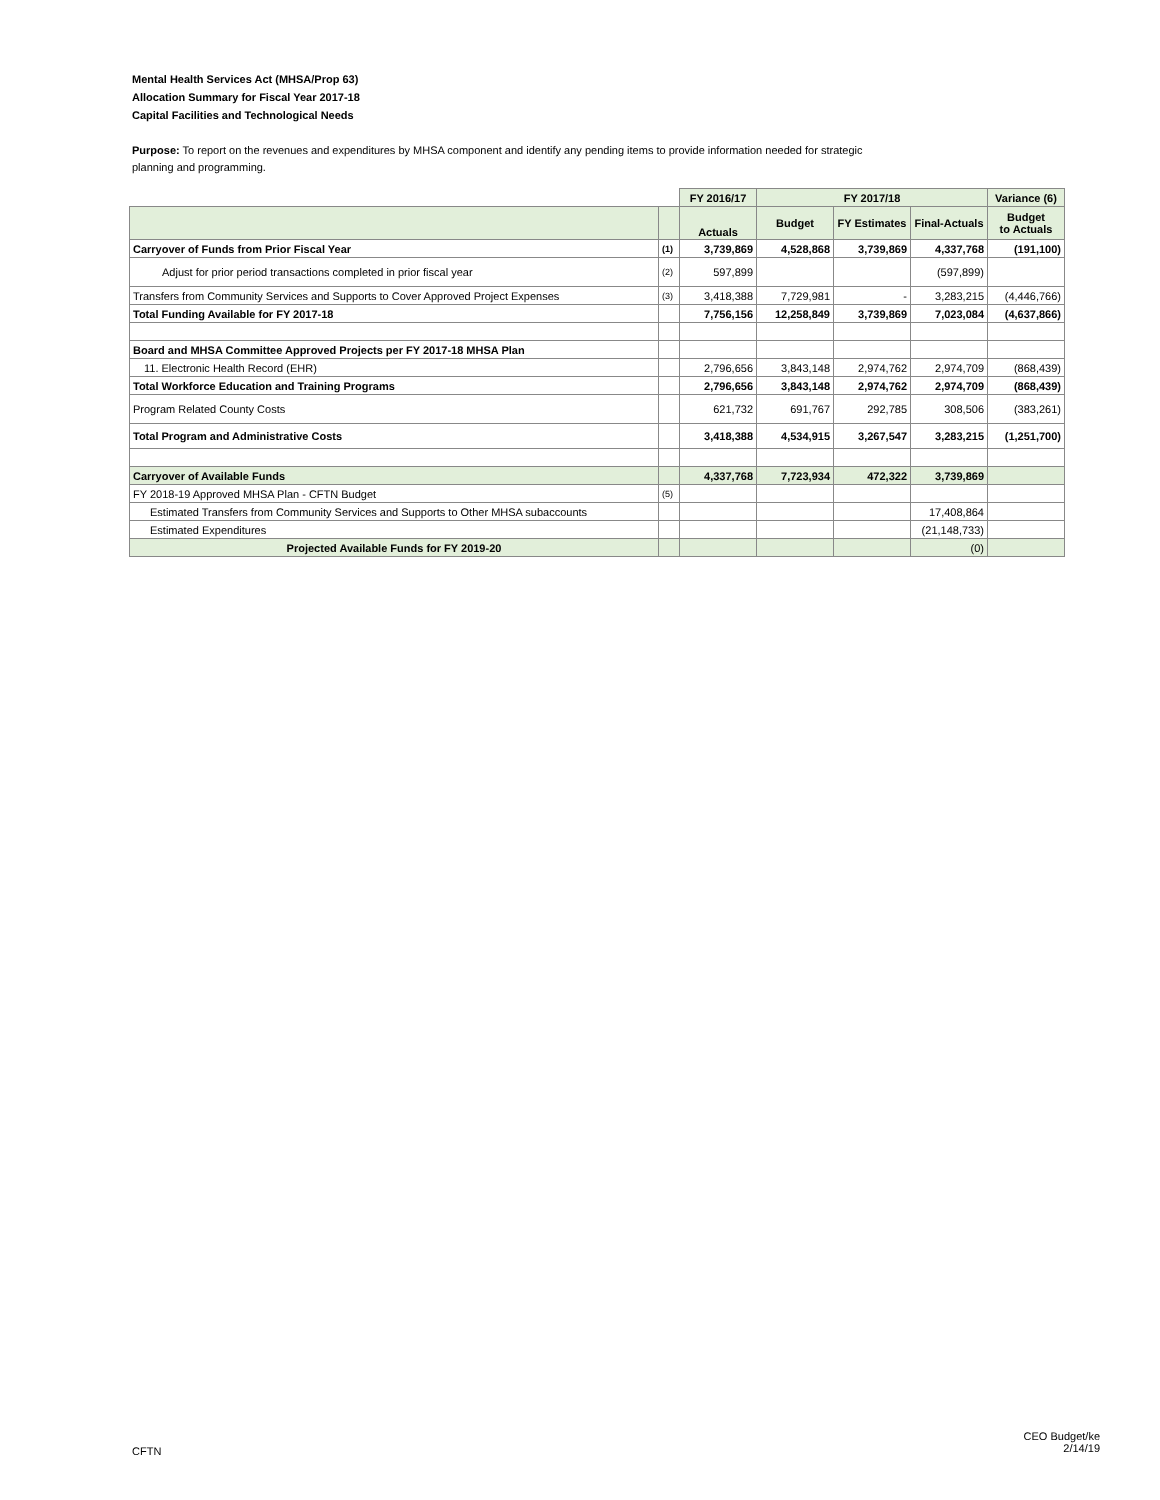Mental Health Services Act (MHSA/Prop 63)
Allocation Summary for Fiscal Year 2017-18
Capital Facilities and Technological Needs
Purpose: To report on the revenues and expenditures by MHSA component and identify any pending items to provide information needed for strategic planning and programming.
| | | FY 2016/17 | FY 2017/18 | | | Variance (6) |
| | | Actuals | Budget | FY Estimates | Final-Actuals | Budget to Actuals |
| Carryover of Funds from Prior Fiscal Year | (1) | 3,739,869 | 4,528,868 | 3,739,869 | 4,337,768 | (191,100) |
| Adjust for prior period transactions completed in prior fiscal year | (2) | 597,899 | | | (597,899) | |
| Transfers from Community Services and Supports to Cover Approved Project Expenses | (3) | 3,418,388 | 7,729,981 | - | 3,283,215 | (4,446,766) |
| Total Funding Available for FY 2017-18 | | 7,756,156 | 12,258,849 | 3,739,869 | 7,023,084 | (4,637,866) |
| Board and MHSA Committee Approved Projects per FY 2017-18 MHSA Plan | | | | | | |
| 11. Electronic Health Record (EHR) | | 2,796,656 | 3,843,148 | 2,974,762 | 2,974,709 | (868,439) |
| Total Workforce Education and Training Programs | | 2,796,656 | 3,843,148 | 2,974,762 | 2,974,709 | (868,439) |
| Program Related County Costs | | 621,732 | 691,767 | 292,785 | 308,506 | (383,261) |
| Total Program and Administrative Costs | | 3,418,388 | 4,534,915 | 3,267,547 | 3,283,215 | (1,251,700) |
| Carryover of Available Funds | | 4,337,768 | 7,723,934 | 472,322 | 3,739,869 | |
| FY 2018-19 Approved MHSA Plan - CFTN Budget | (5) | | | | | |
| Estimated Transfers from Community Services and Supports to Other MHSA subaccounts | | | | | 17,408,864 | |
| Estimated Expenditures | | | | | (21,148,733) | |
| Projected Available Funds for FY 2019-20 | | | | | (0) | |
CFTN
CEO Budget/ke
2/14/19